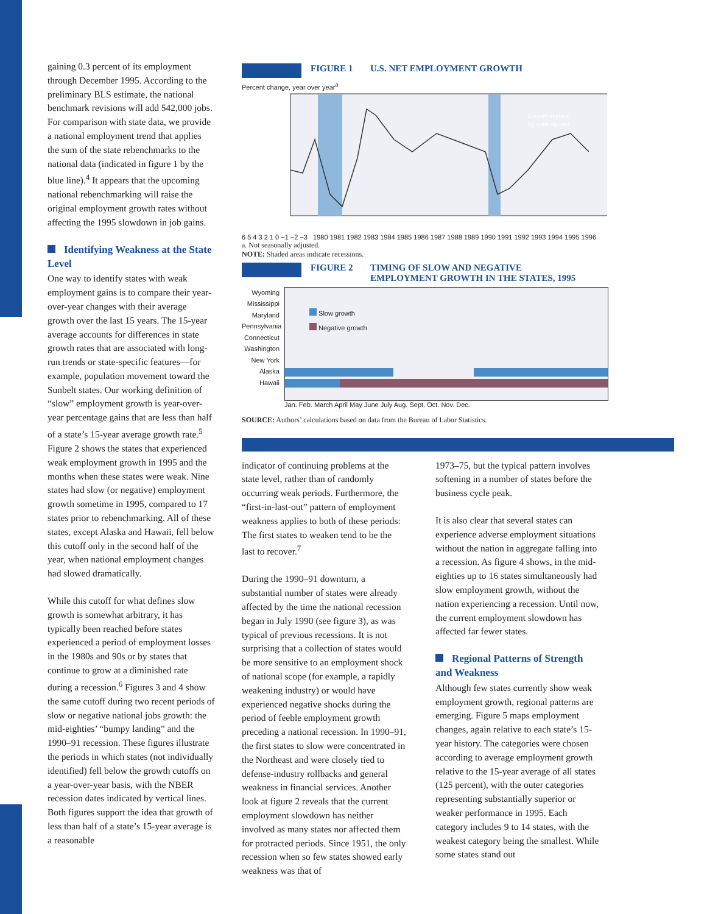gaining 0.3 percent of its employment through December 1995. According to the preliminary BLS estimate, the national benchmark revisions will add 542,000 jobs. For comparison with state data, we provide a national employment trend that applies the sum of the state rebenchmarks to the national data (indicated in figure 1 by the blue line).<sup>4</sup> It appears that the upcoming national rebenchmarking will raise the original employment growth rates without affecting the 1995 slowdown in job gains.
Identifying Weakness at the State Level
One way to identify states with weak employment gains is to compare their year-over-year changes with their average growth over the last 15 years. The 15-year average accounts for differences in state growth rates that are associated with long-run trends or state-specific features—for example, population movement toward the Sunbelt states. Our working definition of “slow” employment growth is year-over-year percentage gains that are less than half of a state’s 15-year average growth rate.<sup>5</sup> Figure 2 shows the states that experienced weak employment growth in 1995 and the months when these states were weak. Nine states had slow (or negative) employment growth sometime in 1995, compared to 17 states prior to rebenchmarking. All of these states, except Alaska and Hawaii, fell below this cutoff only in the second half of the year, when national employment changes had slowed dramatically.
While this cutoff for what defines slow growth is somewhat arbitrary, it has typically been reached before states experienced a period of employment losses in the 1980s and 90s or by states that continue to grow at a diminished rate during a recession.<sup>6</sup> Figures 3 and 4 show the same cutoff during two recent periods of slow or negative national jobs growth: the mid-eighties’ “bumpy landing” and the 1990–91 recession. These figures illustrate the periods in which states (not individually identified) fell below the growth cutoffs on a year-over-year basis, with the NBER recession dates indicated by vertical lines. Both figures support the idea that growth of less than half of a state’s 15-year average is a reasonable
FIGURE 1 U.S. NET EMPLOYMENT GROWTH
Percent change, year over year<sup>a</sup>
Growth implied
by state figures
6 5 4 3 2 1 0 −1 −2 −3 1980 1981 1982 1983 1984 1985 1986 1987 1988 1989 1990 1991 1992 1993 1994 1995 1996
a. Not seasonally adjusted.
NOTE: Shaded areas indicate recessions.
FIGURE 2 TIMING OF SLOW AND NEGATIVE
EMPLOYMENT GROWTH IN THE STATES, 1995
Wyoming
Mississippi
Maryland
Pennsylvania
Connecticut
Washington
New York
Alaska
Hawaii
Slow growth
Negative growth
Jan. Feb. March April May June July Aug. Sept. Oct. Nov. Dec.
SOURCE: Authors’ calculations based on data from the Bureau of Labor Statistics.
indicator of continuing problems at the state level, rather than of randomly occurring weak periods. Furthermore, the “first-in-last-out” pattern of employment weakness applies to both of these periods: The first states to weaken tend to be the last to recover.<sup>7</sup>
During the 1990–91 downturn, a substantial number of states were already affected by the time the national recession began in July 1990 (see figure 3), as was typical of previous recessions. It is not surprising that a collection of states would be more sensitive to an employment shock of national scope (for example, a rapidly weakening industry) or would have experienced negative shocks during the period of feeble employment growth preceding a national recession. In 1990–91, the first states to slow were concentrated in the Northeast and were closely tied to defense-industry rollbacks and general weakness in financial services. Another look at figure 2 reveals that the current employment slowdown has neither involved as many states nor affected them for protracted periods. Since 1951, the only recession when so few states showed early weakness was that of
1973–75, but the typical pattern involves softening in a number of states before the business cycle peak.
It is also clear that several states can experience adverse employment situations without the nation in aggregate falling into a recession. As figure 4 shows, in the mid-eighties up to 16 states simultaneously had slow employment growth, without the nation experiencing a recession. Until now, the current employment slowdown has affected far fewer states.
Regional Patterns of Strength and Weakness
Although few states currently show weak employment growth, regional patterns are emerging. Figure 5 maps employment changes, again relative to each state’s 15-year history. The categories were chosen according to average employment growth relative to the 15-year average of all states (125 percent), with the outer categories representing substantially superior or weaker performance in 1995. Each category includes 9 to 14 states, with the weakest category being the smallest. While some states stand out